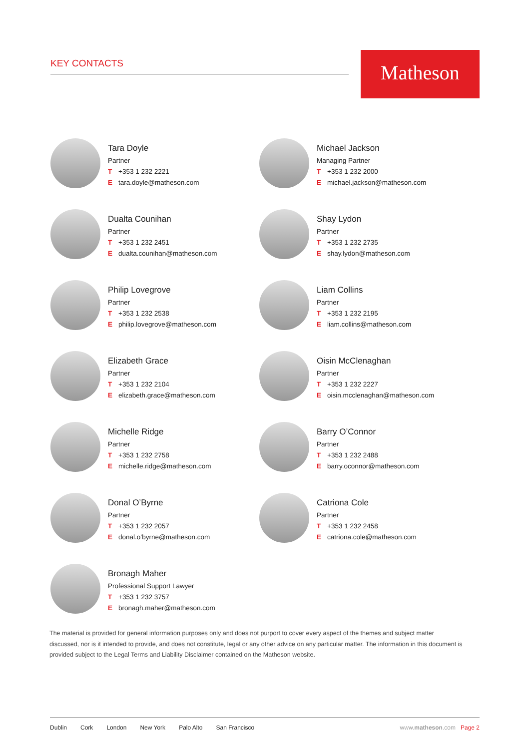KEY CONTACTS
Matheson
Tara Doyle
Partner
T +353 1 232 2221
Etara.doyle@matheson.com
Michael Jackson
Managing Partner
T +353 1 232 2000
Emichael.jackson@matheson.com
Dualta Counihan
Partner
T +353 1 232 2451
Edualta.counihan@matheson.com
Shay Lydon
Partner
T +353 1 232 2735
Eshay.lydon@matheson.com
Philip Lovegrove
Partner
T +353 1 232 2538
Ephilip.lovegrove@matheson.com
Liam Collins
Partner
T +353 1 232 2195
Eliam.collins@matheson.com
Elizabeth Grace
Partner
T +353 1 232 2104
Eelizabeth.grace@matheson.com
Oisin McClenaghan
Partner
T +353 1 232 2227
Eoisin.mcclenaghan@matheson.com
Michelle Ridge
Partner
T +353 1 232 2758
Emichelle.ridge@matheson.com
Barry O’Connor
Partner
T +353 1 232 2488
Ebarry.oconnor@matheson.com
Donal O’Byrne
Partner
T +353 1 232 2057
Edonal.o’byrne@matheson.com
Catriona Cole
Partner
T +353 1 232 2458
Ecatriona.cole@matheson.com
Bronagh Maher
Professional Support Lawyer
T +353 1 232 3757
Ebronagh.maher@matheson.com
The material is provided for general information purposes only and does not purport to cover every aspect of the themes and subject matter discussed, nor is it intended to provide, and does not constitute, legal or any other advice on any particular matter. The information in this document is provided subject to the Legal Terms and Liability Disclaimer contained on the Matheson website.
Dublin Cork London New York Palo Alto San Francisco www.matheson.com Page 2